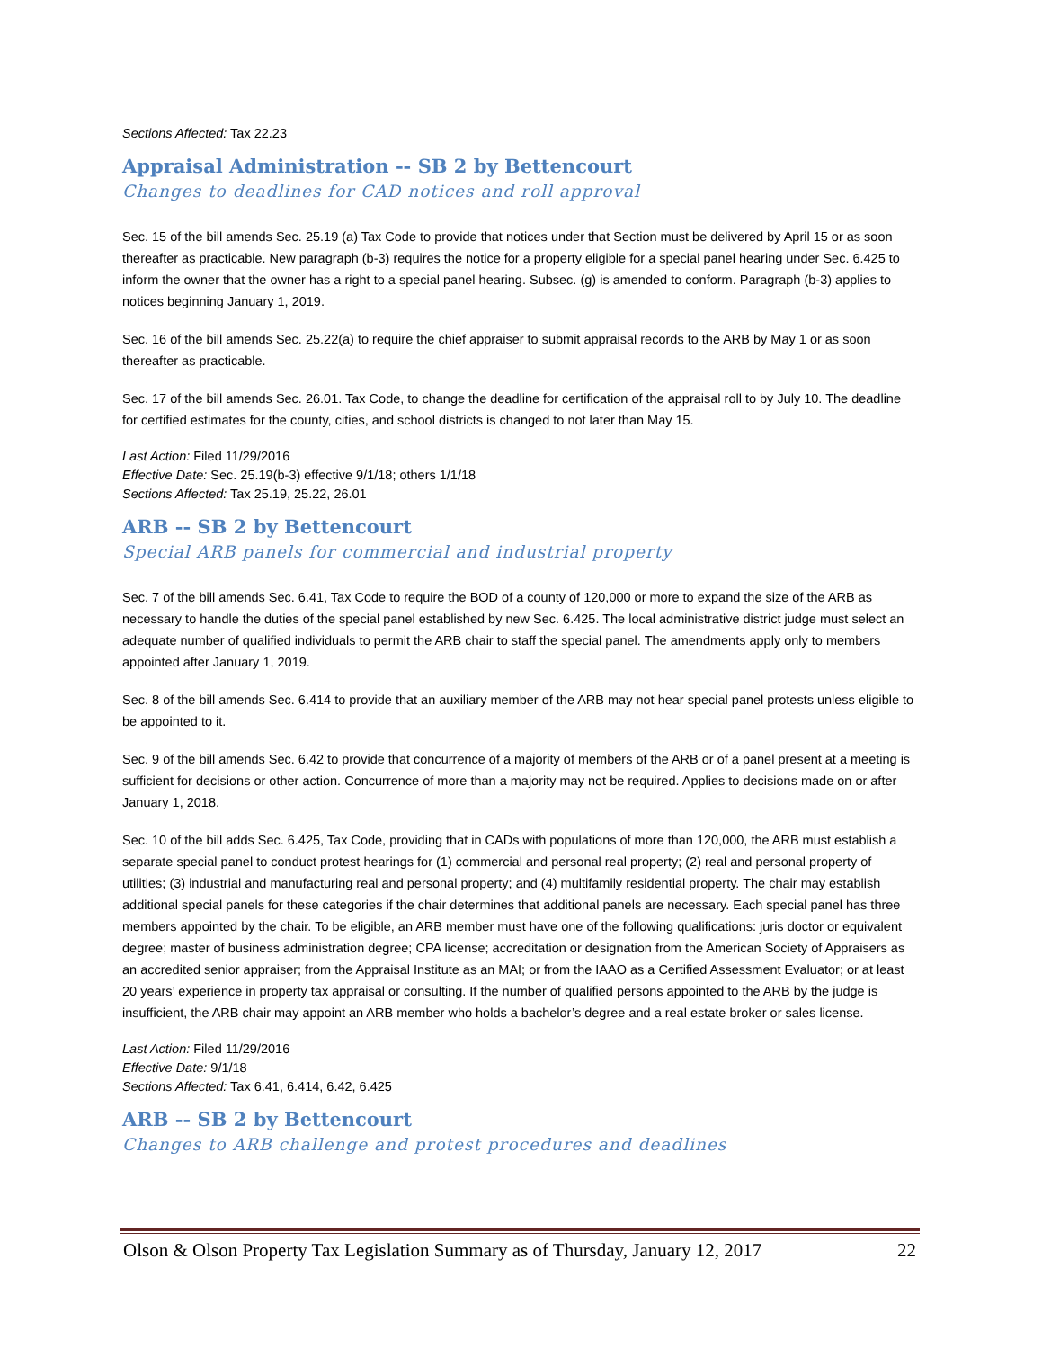Sections Affected: Tax 22.23
Appraisal Administration -- SB 2 by Bettencourt
Changes to deadlines for CAD notices and roll approval
Sec. 15 of the bill amends Sec. 25.19 (a) Tax Code to provide that notices under that Section must be delivered by April 15 or as soon thereafter as practicable. New paragraph (b-3) requires the notice for a property eligible for a special panel hearing under Sec. 6.425 to inform the owner that the owner has a right to a special panel hearing. Subsec. (g) is amended to conform. Paragraph (b-3) applies to notices beginning January 1, 2019.
Sec. 16 of the bill amends Sec. 25.22(a) to require the chief appraiser to submit appraisal records to the ARB by May 1 or as soon thereafter as practicable.
Sec. 17 of the bill amends Sec. 26.01. Tax Code, to change the deadline for certification of the appraisal roll to by July 10. The deadline for certified estimates for the county, cities, and school districts is changed to not later than May 15.
Last Action: Filed 11/29/2016
Effective Date: Sec. 25.19(b-3) effective 9/1/18; others 1/1/18
Sections Affected: Tax 25.19, 25.22, 26.01
ARB -- SB 2 by Bettencourt
Special ARB panels for commercial and industrial property
Sec. 7 of the bill amends Sec. 6.41, Tax Code to require the BOD of a county of 120,000 or more to expand the size of the ARB as necessary to handle the duties of the special panel established by new Sec. 6.425. The local administrative district judge must select an adequate number of qualified individuals to permit the ARB chair to staff the special panel. The amendments apply only to members appointed after January 1, 2019.
Sec. 8 of the bill amends Sec. 6.414 to provide that an auxiliary member of the ARB may not hear special panel protests unless eligible to be appointed to it.
Sec. 9 of the bill amends Sec. 6.42 to provide that concurrence of a majority of members of the ARB or of a panel present at a meeting is sufficient for decisions or other action. Concurrence of more than a majority may not be required. Applies to decisions made on or after January 1, 2018.
Sec. 10 of the bill adds Sec. 6.425, Tax Code, providing that in CADs with populations of more than 120,000, the ARB must establish a separate special panel to conduct protest hearings for (1) commercial and personal real property; (2) real and personal property of utilities; (3) industrial and manufacturing real and personal property; and (4) multifamily residential property. The chair may establish additional special panels for these categories if the chair determines that additional panels are necessary. Each special panel has three members appointed by the chair. To be eligible, an ARB member must have one of the following qualifications: juris doctor or equivalent degree; master of business administration degree; CPA license; accreditation or designation from the American Society of Appraisers as an accredited senior appraiser; from the Appraisal Institute as an MAI; or from the IAAO as a Certified Assessment Evaluator; or at least 20 years’ experience in property tax appraisal or consulting. If the number of qualified persons appointed to the ARB by the judge is insufficient, the ARB chair may appoint an ARB member who holds a bachelor’s degree and a real estate broker or sales license.
Last Action: Filed 11/29/2016
Effective Date: 9/1/18
Sections Affected: Tax 6.41, 6.414, 6.42, 6.425
ARB -- SB 2 by Bettencourt
Changes to ARB challenge and protest procedures and deadlines
Olson & Olson Property Tax Legislation Summary as of Thursday, January 12, 2017 22